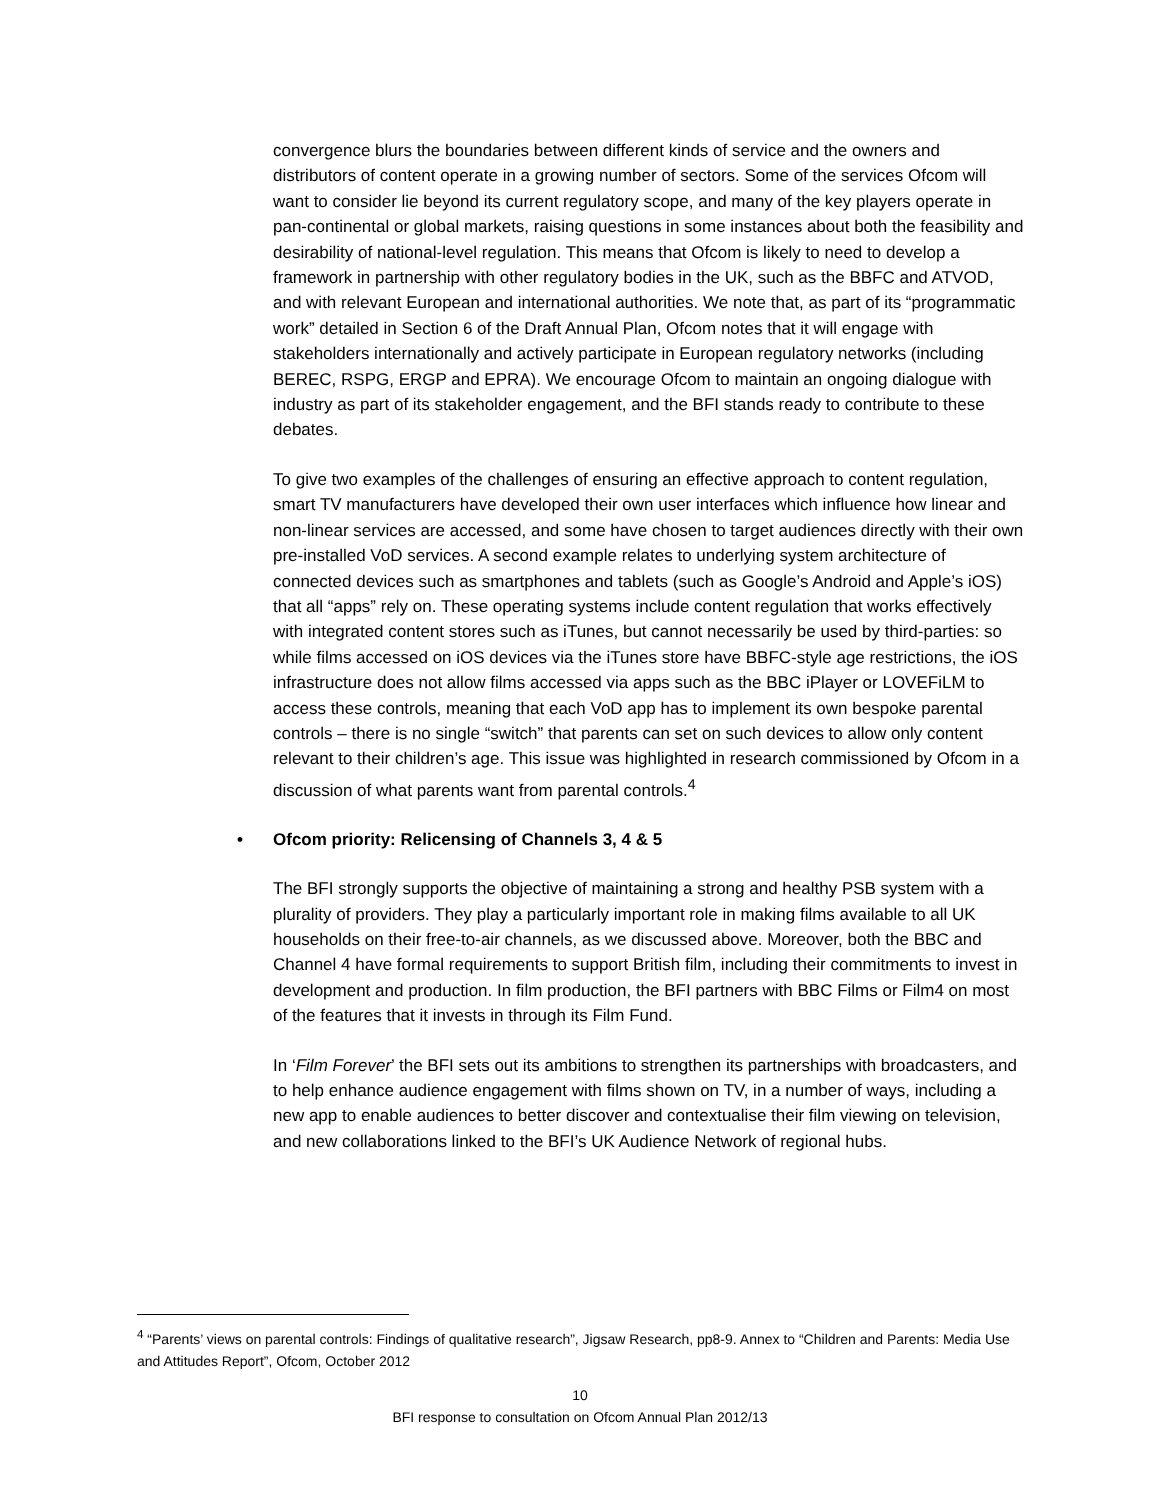convergence blurs the boundaries between different kinds of service and the owners and distributors of content operate in a growing number of sectors. Some of the services Ofcom will want to consider lie beyond its current regulatory scope, and many of the key players operate in pan-continental or global markets, raising questions in some instances about both the feasibility and desirability of national-level regulation. This means that Ofcom is likely to need to develop a framework in partnership with other regulatory bodies in the UK, such as the BBFC and ATVOD, and with relevant European and international authorities. We note that, as part of its “programmatic work” detailed in Section 6 of the Draft Annual Plan, Ofcom notes that it will engage with stakeholders internationally and actively participate in European regulatory networks (including BEREC, RSPG, ERGP and EPRA). We encourage Ofcom to maintain an ongoing dialogue with industry as part of its stakeholder engagement, and the BFI stands ready to contribute to these debates.
To give two examples of the challenges of ensuring an effective approach to content regulation, smart TV manufacturers have developed their own user interfaces which influence how linear and non-linear services are accessed, and some have chosen to target audiences directly with their own pre-installed VoD services. A second example relates to underlying system architecture of connected devices such as smartphones and tablets (such as Google’s Android and Apple’s iOS) that all “apps” rely on. These operating systems include content regulation that works effectively with integrated content stores such as iTunes, but cannot necessarily be used by third-parties: so while films accessed on iOS devices via the iTunes store have BBFC-style age restrictions, the iOS infrastructure does not allow films accessed via apps such as the BBC iPlayer or LOVEFiLM to access these controls, meaning that each VoD app has to implement its own bespoke parental controls – there is no single “switch” that parents can set on such devices to allow only content relevant to their children’s age. This issue was highlighted in research commissioned by Ofcom in a discussion of what parents want from parental controls.<sup>4</sup>
• Ofcom priority: Relicensing of Channels 3, 4 & 5
The BFI strongly supports the objective of maintaining a strong and healthy PSB system with a plurality of providers. They play a particularly important role in making films available to all UK households on their free-to-air channels, as we discussed above. Moreover, both the BBC and Channel 4 have formal requirements to support British film, including their commitments to invest in development and production. In film production, the BFI partners with BBC Films or Film4 on most of the features that it invests in through its Film Fund.
In ‘Film Forever’ the BFI sets out its ambitions to strengthen its partnerships with broadcasters, and to help enhance audience engagement with films shown on TV, in a number of ways, including a new app to enable audiences to better discover and contextualise their film viewing on television, and new collaborations linked to the BFI’s UK Audience Network of regional hubs.
<sup>4</sup> “Parents’ views on parental controls: Findings of qualitative research”, Jigsaw Research, pp8-9. Annex to “Children and Parents: Media Use and Attitudes Report”, Ofcom, October 2012
10
BFI response to consultation on Ofcom Annual Plan 2012/13